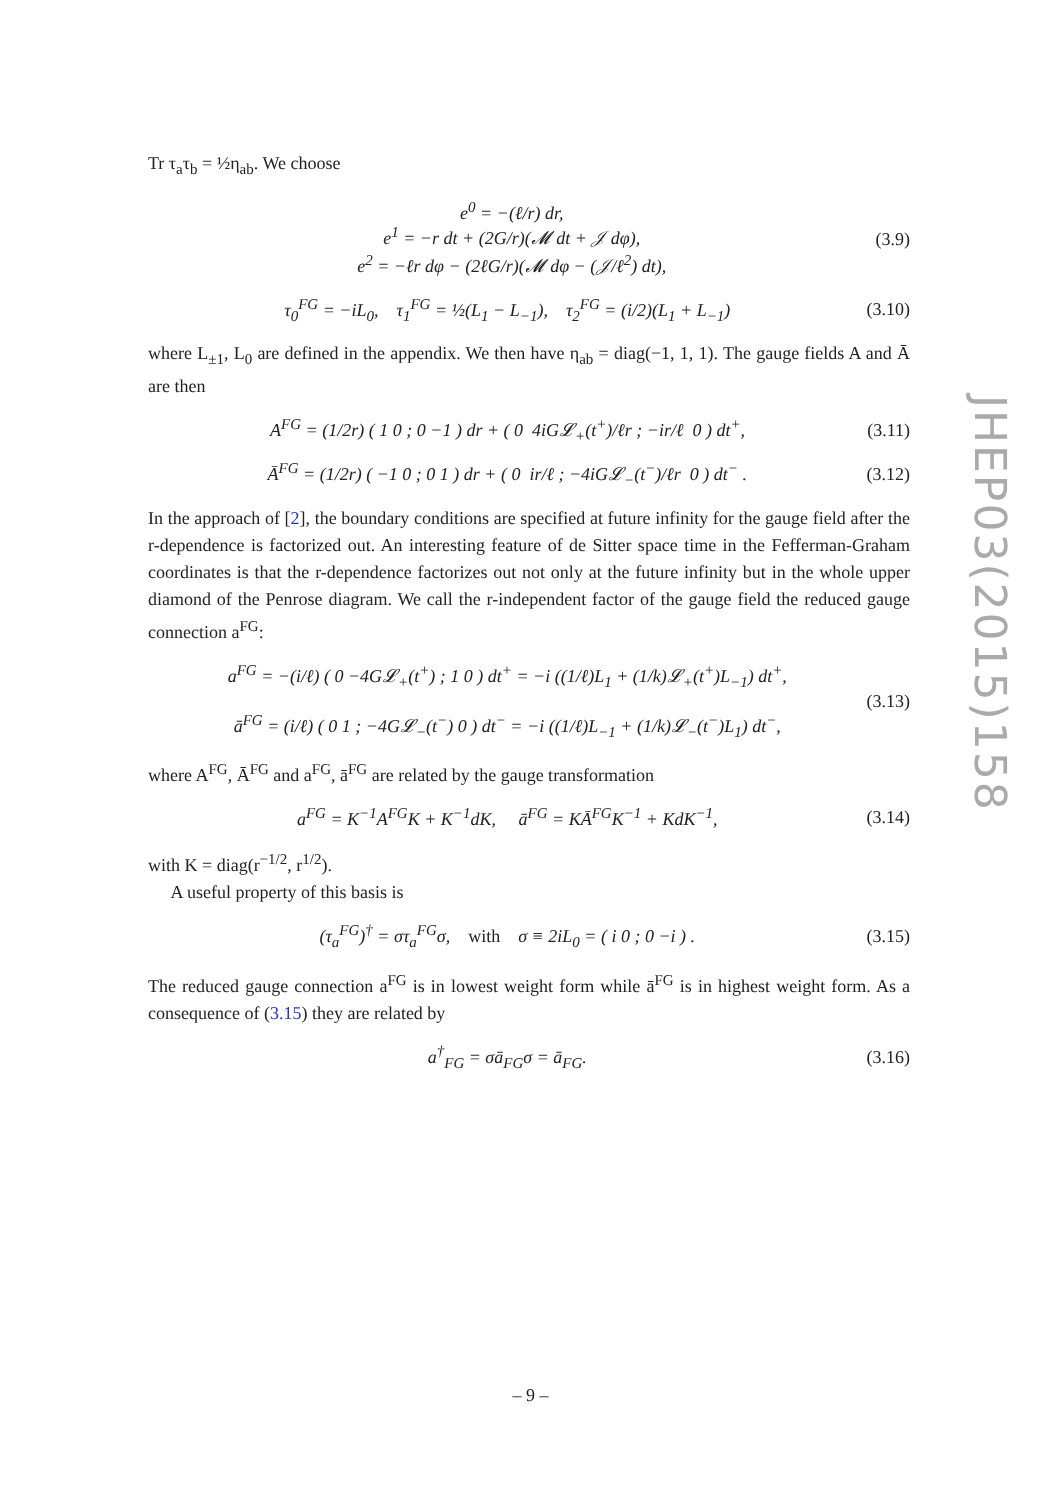Tr τ<sub>a</sub>τ<sub>b</sub> = ½η<sub>ab</sub>. We choose
e<sup>0</sup> = −(ℓ/r) dr,
e<sup>1</sup> = −r dt + (2G/r)(𝓜 dt + 𝒥 dφ),
e<sup>2</sup> = −ℓr dφ − (2ℓG/r)(𝓜 dφ − (𝒥/ℓ<sup>2</sup>) dt),
(3.9)
τ<sub>0</sub><sup>FG</sup> = −iL<sub>0</sub>, τ<sub>1</sub><sup>FG</sup> = ½(L<sub>1</sub> − L<sub>−1</sub>), τ<sub>2</sub><sup>FG</sup> = (i/2)(L<sub>1</sub> + L<sub>−1</sub>)
(3.10)
where L<sub>±1</sub>, L<sub>0</sub> are defined in the appendix. We then have η<sub>ab</sub> = diag(−1, 1, 1). The gauge fields A and Ā are then
A<sup>FG</sup> = (1/2r) ( 1 0 ; 0 −1 ) dr + ( 0 4iG𝓛<sub>+</sub>(t<sup>+</sup>)/ℓr ; −ir/ℓ 0 ) dt<sup>+</sup>,
(3.11)
Ā<sup>FG</sup> = (1/2r) ( −1 0 ; 0 1 ) dr + ( 0 ir/ℓ ; −4iG𝓛<sub>−</sub>(t<sup>−</sup>)/ℓr 0 ) dt<sup>−</sup> .
(3.12)
In the approach of [2], the boundary conditions are specified at future infinity for the gauge field after the r-dependence is factorized out. An interesting feature of de Sitter space time in the Fefferman-Graham coordinates is that the r-dependence factorizes out not only at the future infinity but in the whole upper diamond of the Penrose diagram. We call the r-independent factor of the gauge field the reduced gauge connection a<sup>FG</sup>:
a<sup>FG</sup> = −(i/ℓ) ( 0 −4G𝓛<sub>+</sub>(t<sup>+</sup>) ; 1 0 ) dt<sup>+</sup> = −i ((1/ℓ)L<sub>1</sub> + (1/k)𝓛<sub>+</sub>(t<sup>+</sup>)L<sub>−1</sub>) dt<sup>+</sup>,
ā<sup>FG</sup> = (i/ℓ) ( 0 1 ; −4G𝓛<sub>−</sub>(t<sup>−</sup>) 0 ) dt<sup>−</sup> = −i ((1/ℓ)L<sub>−1</sub> + (1/k)𝓛<sub>−</sub>(t<sup>−</sup>)L<sub>1</sub>) dt<sup>−</sup>,
(3.13)
where A<sup>FG</sup>, Ā<sup>FG</sup> and a<sup>FG</sup>, ā<sup>FG</sup> are related by the gauge transformation
a<sup>FG</sup> = K<sup>−1</sup>A<sup>FG</sup>K + K<sup>−1</sup>dK, ā<sup>FG</sup> = KĀ<sup>FG</sup>K<sup>−1</sup> + KdK<sup>−1</sup>,
(3.14)
with K = diag(r<sup>−1/2</sup>, r<sup>1/2</sup>).
A useful property of this basis is
(τ<sub>a</sub><sup>FG</sup>)<sup>†</sup> = στ<sub>a</sub><sup>FG</sup>σ, with σ ≡ 2iL<sub>0</sub> = ( i 0 ; 0 −i ) .
(3.15)
The reduced gauge connection a<sup>FG</sup> is in lowest weight form while ā<sup>FG</sup> is in highest weight form. As a consequence of (3.15) they are related by
a<sup>†</sup><sub>FG</sub> = σā<sub>FG</sub>σ = ā<sub>FG</sub>. (3.16)
JHEP03(2015)158
– 9 –